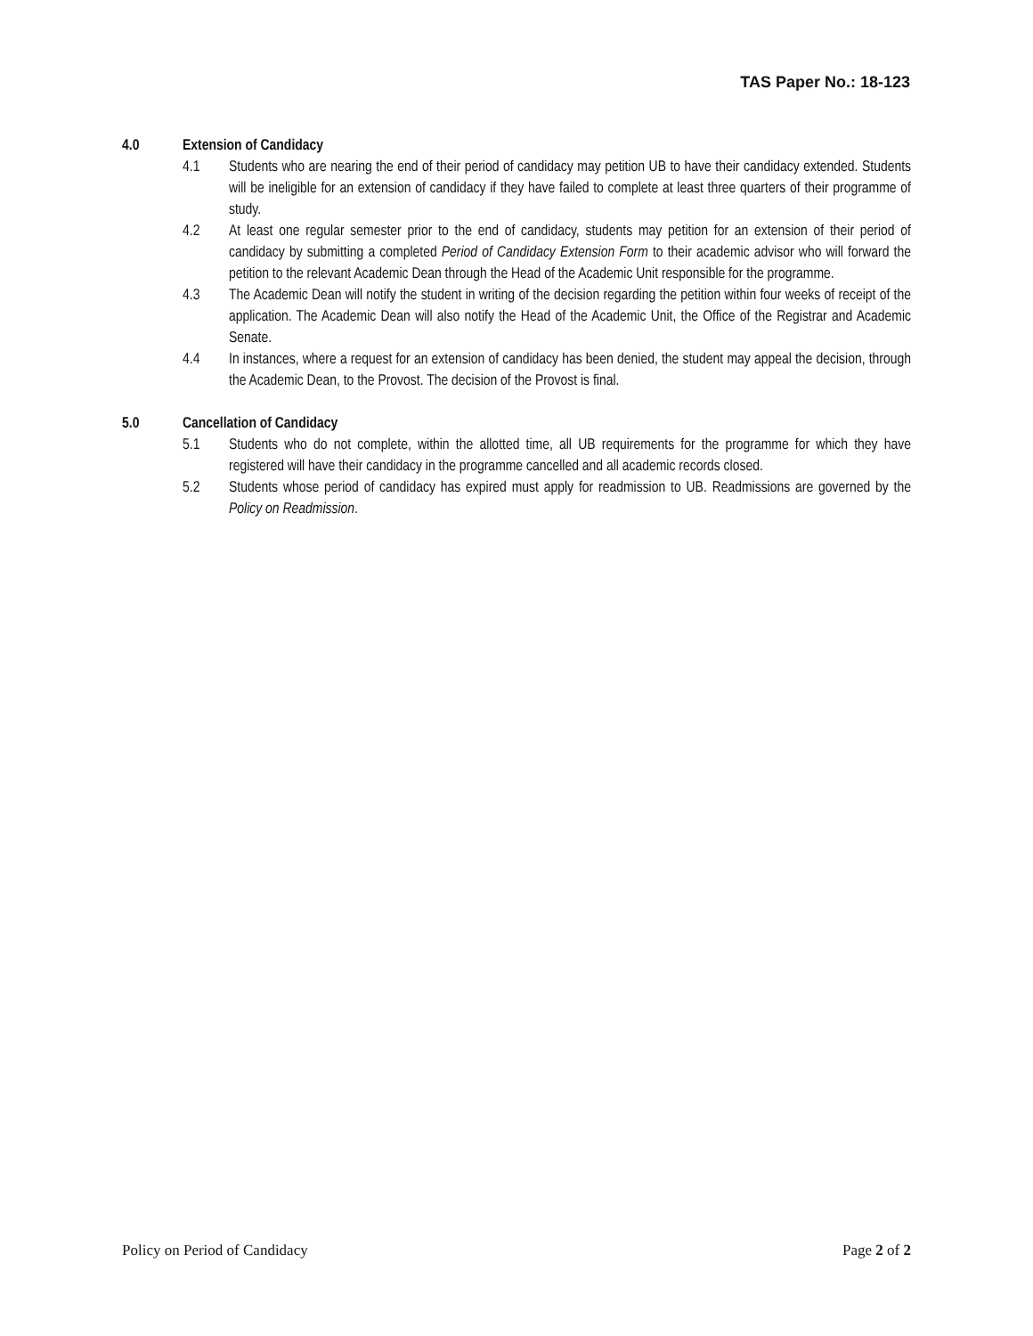TAS Paper No.: 18-123
4.0 Extension of Candidacy
4.1 Students who are nearing the end of their period of candidacy may petition UB to have their candidacy extended. Students will be ineligible for an extension of candidacy if they have failed to complete at least three quarters of their programme of study.
4.2 At least one regular semester prior to the end of candidacy, students may petition for an extension of their period of candidacy by submitting a completed Period of Candidacy Extension Form to their academic advisor who will forward the petition to the relevant Academic Dean through the Head of the Academic Unit responsible for the programme.
4.3 The Academic Dean will notify the student in writing of the decision regarding the petition within four weeks of receipt of the application. The Academic Dean will also notify the Head of the Academic Unit, the Office of the Registrar and Academic Senate.
4.4 In instances, where a request for an extension of candidacy has been denied, the student may appeal the decision, through the Academic Dean, to the Provost. The decision of the Provost is final.
5.0 Cancellation of Candidacy
5.1 Students who do not complete, within the allotted time, all UB requirements for the programme for which they have registered will have their candidacy in the programme cancelled and all academic records closed.
5.2 Students whose period of candidacy has expired must apply for readmission to UB. Readmissions are governed by the Policy on Readmission.
Policy on Period of Candidacy Page 2 of 2